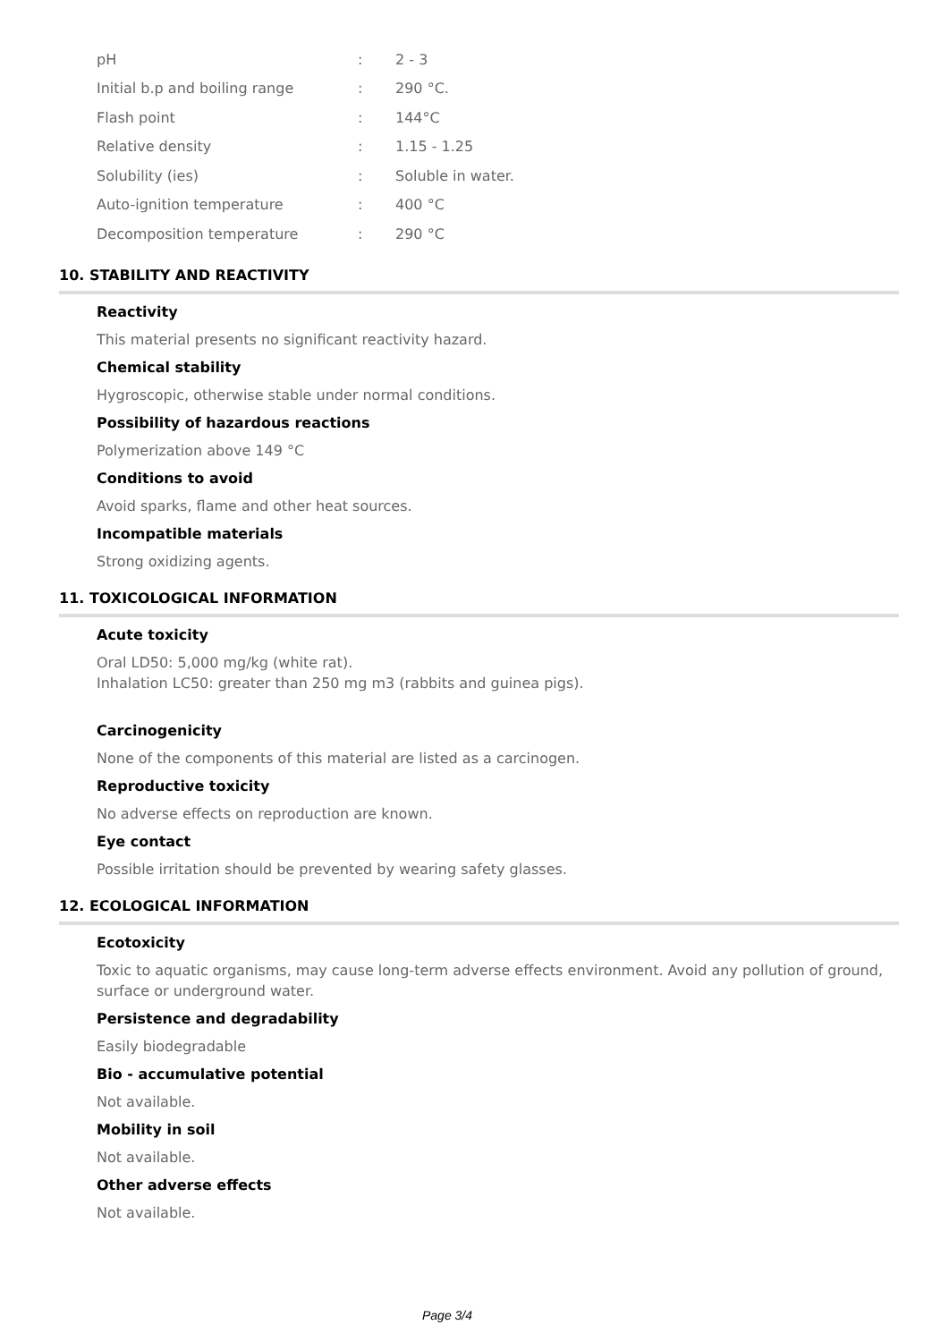| pH | : | 2 - 3 |
| Initial b.p and boiling range | : | 290 °C. |
| Flash point | : | 144°C |
| Relative density | : | 1.15 - 1.25 |
| Solubility (ies) | : | Soluble in water. |
| Auto-ignition temperature | : | 400 °C |
| Decomposition temperature | : | 290 °C |
10. STABILITY AND REACTIVITY
Reactivity
This material presents no significant reactivity hazard.
Chemical stability
Hygroscopic, otherwise stable under normal conditions.
Possibility of hazardous reactions
Polymerization above 149 °C
Conditions to avoid
Avoid sparks, flame and other heat sources.
Incompatible materials
Strong oxidizing agents.
11. TOXICOLOGICAL INFORMATION
Acute toxicity
Oral LD50: 5,000 mg/kg (white rat).
Inhalation LC50: greater than 250 mg m3 (rabbits and guinea pigs).
Carcinogenicity
None of the components of this material are listed as a carcinogen.
Reproductive toxicity
No adverse effects on reproduction are known.
Eye contact
Possible irritation should be prevented by wearing safety glasses.
12. ECOLOGICAL INFORMATION
Ecotoxicity
Toxic to aquatic organisms, may cause long-term adverse effects environment. Avoid any pollution of ground, surface or underground water.
Persistence and degradability
Easily biodegradable
Bio - accumulative potential
Not available.
Mobility in soil
Not available.
Other adverse effects
Not available.
Page 3/4